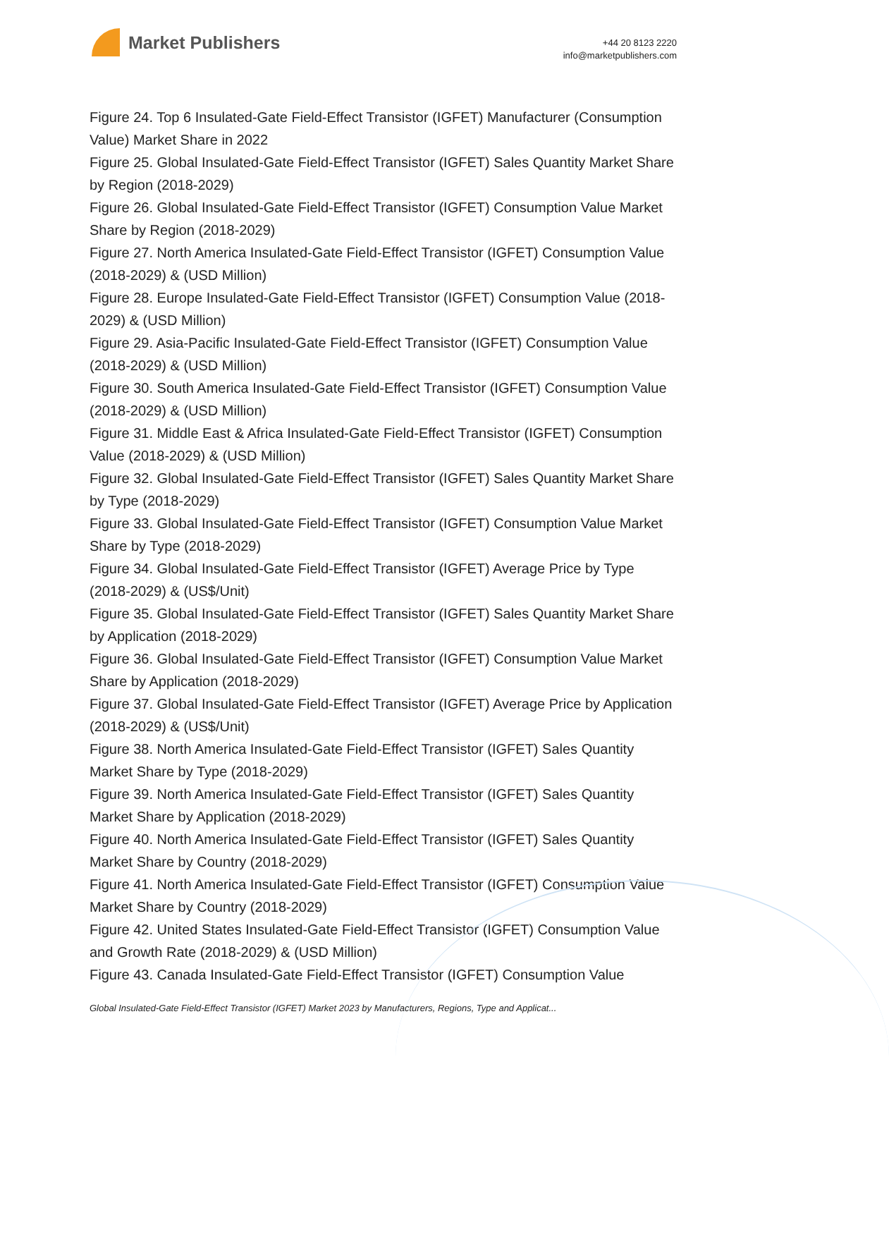Market Publishers
+44 20 8123 2220
info@marketpublishers.com
Figure 24. Top 6 Insulated-Gate Field-Effect Transistor (IGFET) Manufacturer (Consumption Value) Market Share in 2022
Figure 25. Global Insulated-Gate Field-Effect Transistor (IGFET) Sales Quantity Market Share by Region (2018-2029)
Figure 26. Global Insulated-Gate Field-Effect Transistor (IGFET) Consumption Value Market Share by Region (2018-2029)
Figure 27. North America Insulated-Gate Field-Effect Transistor (IGFET) Consumption Value (2018-2029) & (USD Million)
Figure 28. Europe Insulated-Gate Field-Effect Transistor (IGFET) Consumption Value (2018-2029) & (USD Million)
Figure 29. Asia-Pacific Insulated-Gate Field-Effect Transistor (IGFET) Consumption Value (2018-2029) & (USD Million)
Figure 30. South America Insulated-Gate Field-Effect Transistor (IGFET) Consumption Value (2018-2029) & (USD Million)
Figure 31. Middle East & Africa Insulated-Gate Field-Effect Transistor (IGFET) Consumption Value (2018-2029) & (USD Million)
Figure 32. Global Insulated-Gate Field-Effect Transistor (IGFET) Sales Quantity Market Share by Type (2018-2029)
Figure 33. Global Insulated-Gate Field-Effect Transistor (IGFET) Consumption Value Market Share by Type (2018-2029)
Figure 34. Global Insulated-Gate Field-Effect Transistor (IGFET) Average Price by Type (2018-2029) & (US$/Unit)
Figure 35. Global Insulated-Gate Field-Effect Transistor (IGFET) Sales Quantity Market Share by Application (2018-2029)
Figure 36. Global Insulated-Gate Field-Effect Transistor (IGFET) Consumption Value Market Share by Application (2018-2029)
Figure 37. Global Insulated-Gate Field-Effect Transistor (IGFET) Average Price by Application (2018-2029) & (US$/Unit)
Figure 38. North America Insulated-Gate Field-Effect Transistor (IGFET) Sales Quantity Market Share by Type (2018-2029)
Figure 39. North America Insulated-Gate Field-Effect Transistor (IGFET) Sales Quantity Market Share by Application (2018-2029)
Figure 40. North America Insulated-Gate Field-Effect Transistor (IGFET) Sales Quantity Market Share by Country (2018-2029)
Figure 41. North America Insulated-Gate Field-Effect Transistor (IGFET) Consumption Value Market Share by Country (2018-2029)
Figure 42. United States Insulated-Gate Field-Effect Transistor (IGFET) Consumption Value and Growth Rate (2018-2029) & (USD Million)
Figure 43. Canada Insulated-Gate Field-Effect Transistor (IGFET) Consumption Value
Global Insulated-Gate Field-Effect Transistor (IGFET) Market 2023 by Manufacturers, Regions, Type and Applicat...